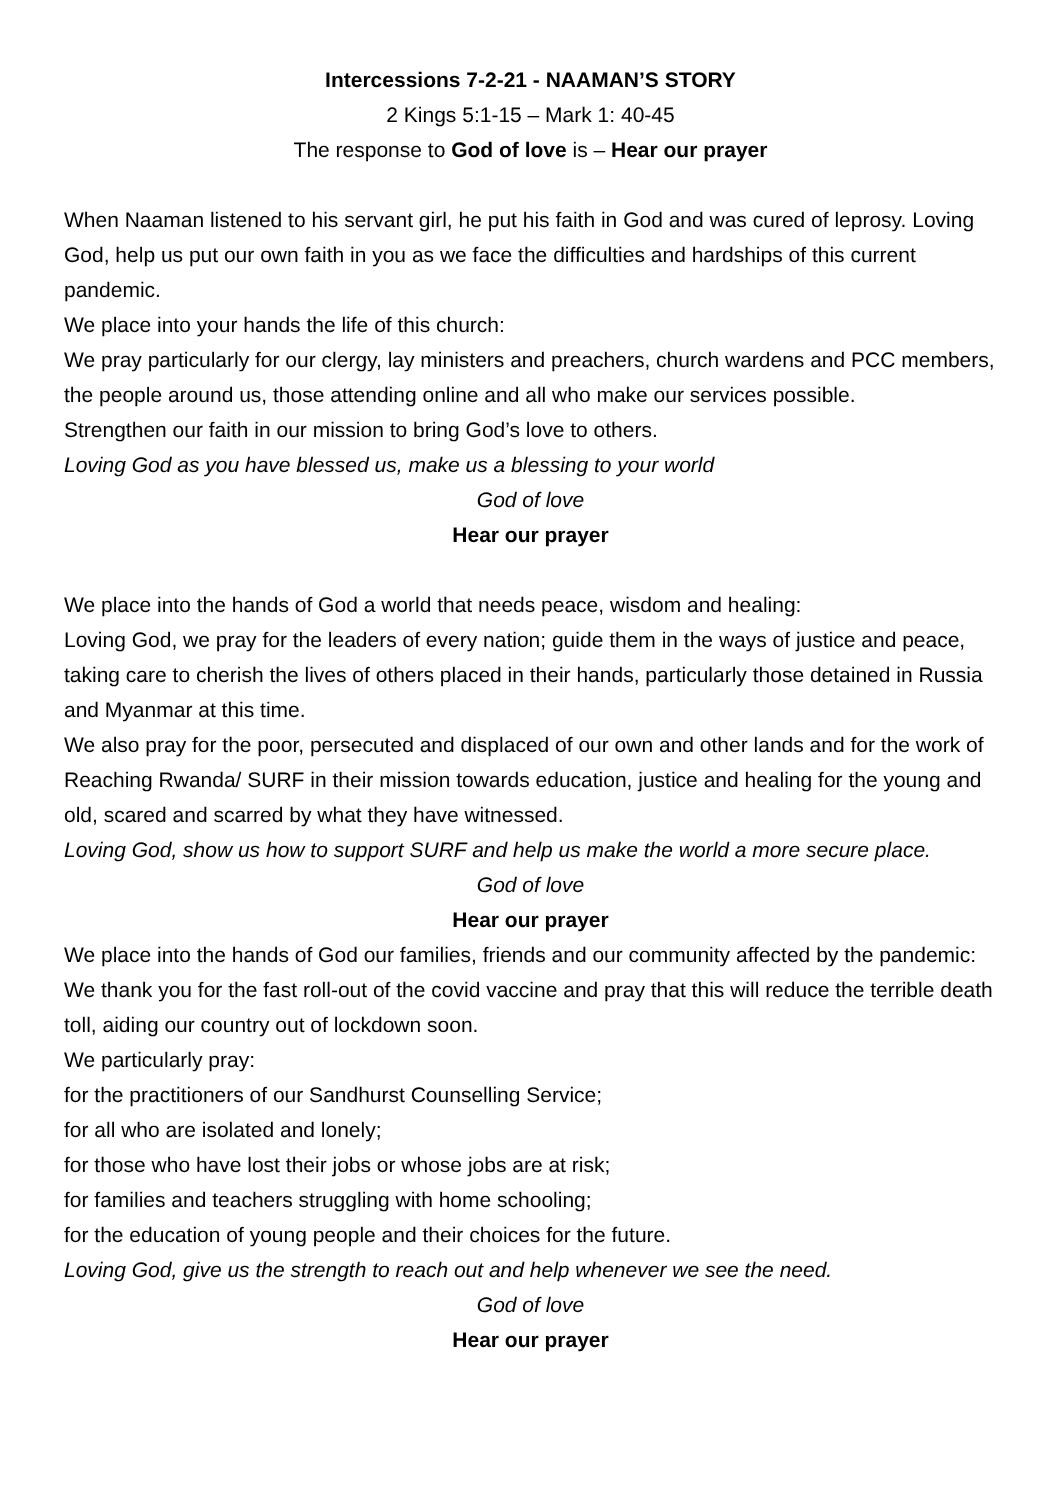Intercessions 7-2-21 - NAAMAN’S STORY
2 Kings 5:1-15 – Mark 1: 40-45
The response to God of love is – Hear our prayer
When Naaman listened to his servant girl, he put his faith in God and was cured of leprosy. Loving God, help us put our own faith in you as we face the difficulties and hardships of this current pandemic.
We place into your hands the life of this church:
We pray particularly for our clergy, lay ministers and preachers, church wardens and PCC members, the people around us, those attending online and all who make our services possible.
Strengthen our faith in our mission to bring God’s love to others.
Loving God as you have blessed us, make us a blessing to your world
God of love
Hear our prayer
We place into the hands of God a world that needs peace, wisdom and healing:
Loving God, we pray for the leaders of every nation; guide them in the ways of justice and peace, taking care to cherish the lives of others placed in their hands, particularly those detained in Russia and Myanmar at this time.
We also pray for the poor, persecuted and displaced of our own and other lands and for the work of Reaching Rwanda/ SURF in their mission towards education, justice and healing for the young and old, scared and scarred by what they have witnessed.
Loving God, show us how to support SURF and help us make the world a more secure place.
God of love
Hear our prayer
We place into the hands of God our families, friends and our community affected by the pandemic:
We thank you for the fast roll-out of the covid vaccine and pray that this will reduce the terrible death toll, aiding our country out of lockdown soon.
We particularly pray:
for the practitioners of our Sandhurst Counselling Service;
for all who are isolated and lonely;
for those who have lost their jobs or whose jobs are at risk;
for families and teachers struggling with home schooling;
for the education of young people and their choices for the future.
Loving God, give us the strength to reach out and help whenever we see the need.
God of love
Hear our prayer